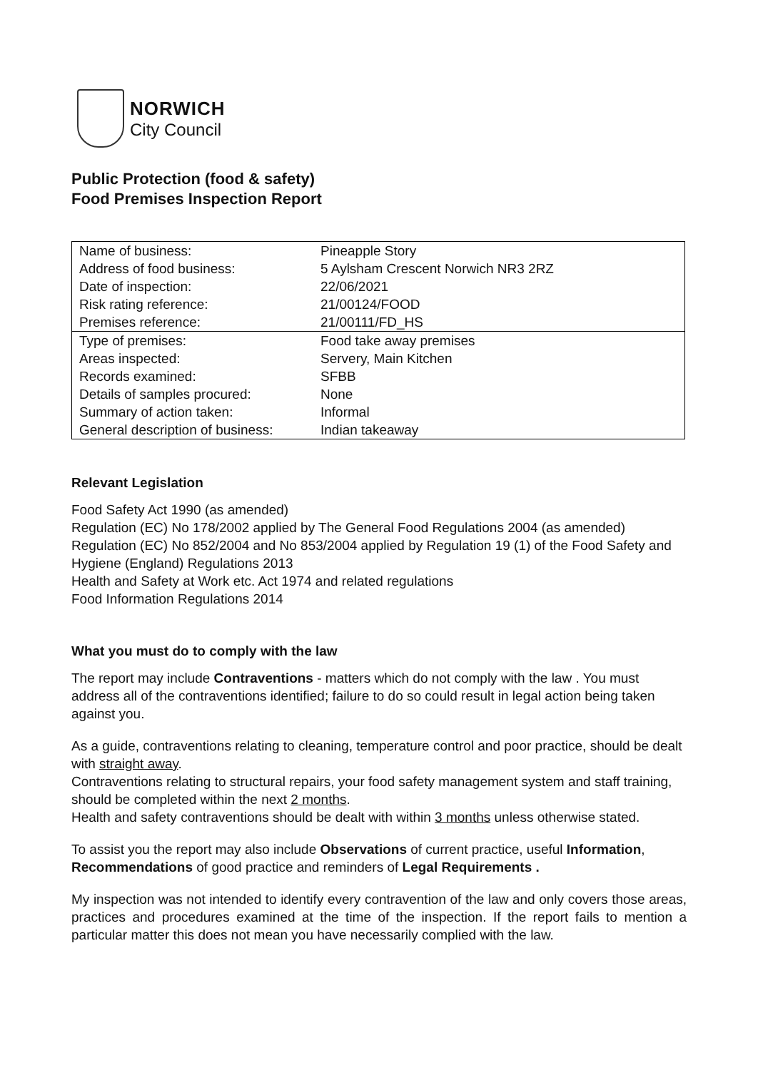NORWICH
City Council
Public Protection (food & safety)
Food Premises Inspection Report
| Name of business: | Pineapple Story |
| Address of food business: | 5 Aylsham Crescent Norwich NR3 2RZ |
| Date of inspection: | 22/06/2021 |
| Risk rating reference: | 21/00124/FOOD |
| Premises reference: | 21/00111/FD_HS |
| Type of premises: | Food take away premises |
| Areas inspected: | Servery, Main Kitchen |
| Records examined: | SFBB |
| Details of samples procured: | None |
| Summary of action taken: | Informal |
| General description of business: | Indian takeaway |
Relevant Legislation
Food Safety Act 1990 (as amended)
Regulation (EC) No 178/2002 applied by The General Food Regulations 2004 (as amended)
Regulation (EC) No 852/2004 and No 853/2004 applied by Regulation 19 (1) of the Food Safety and Hygiene (England) Regulations 2013
Health and Safety at Work etc. Act 1974 and related regulations
Food Information Regulations 2014
What you must do to comply with the law
The report may include Contraventions - matters which do not comply with the law . You must address all of the contraventions identified; failure to do so could result in legal action being taken against you.
As a guide, contraventions relating to cleaning, temperature control and poor practice, should be dealt with straight away.
Contraventions relating to structural repairs, your food safety management system and staff training, should be completed within the next 2 months.
Health and safety contraventions should be dealt with within 3 months unless otherwise stated.
To assist you the report may also include Observations of current practice, useful Information, Recommendations of good practice and reminders of Legal Requirements .
My inspection was not intended to identify every contravention of the law and only covers those areas, practices and procedures examined at the time of the inspection. If the report fails to mention a particular matter this does not mean you have necessarily complied with the law.